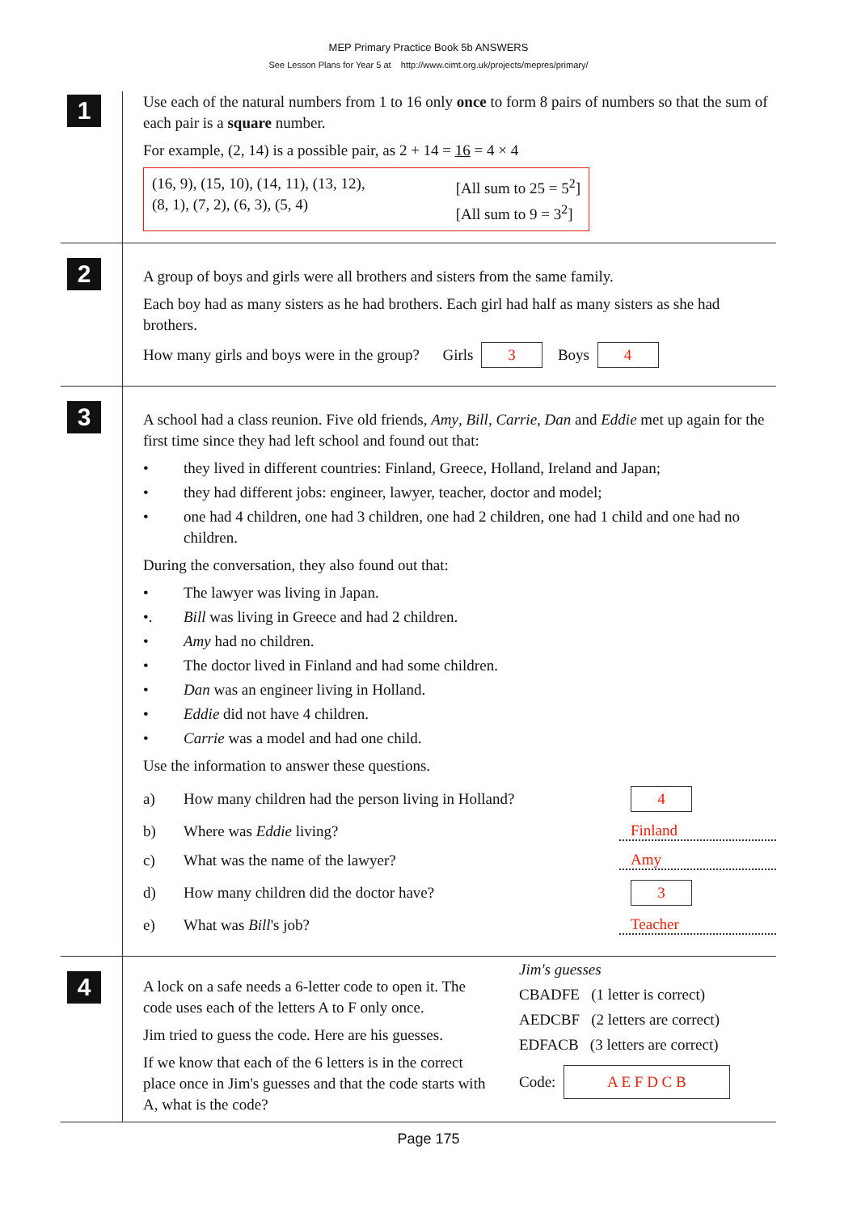MEP Primary Practice Book 5b ANSWERS
See Lesson Plans for Year 5 at http://www.cimt.org.uk/projects/mepres/primary/
1
Use each of the natural numbers from 1 to 16 only once to form 8 pairs of numbers so that the sum of each pair is a square number.
For example, (2, 14) is a possible pair, as 2 + 14 = 16 = 4 × 4
(16, 9), (15, 10), (14, 11), (13, 12),
(8, 1), (7, 2), (6, 3), (5, 4)
[All sum to 25 = 5<sup>2</sup>]
[All sum to 9 = 3<sup>2</sup>]
2
A group of boys and girls were all brothers and sisters from the same family.
Each boy had as many sisters as he had brothers. Each girl had half as many sisters as she had brothers.
How many girls and boys were in the group? Girls 3 Boys 4
3
A school had a class reunion. Five old friends, Amy, Bill, Carrie, Dan and Eddie met up again for the first time since they had left school and found out that:
• they lived in different countries: Finland, Greece, Holland, Ireland and Japan;
• they had different jobs: engineer, lawyer, teacher, doctor and model;
• one had 4 children, one had 3 children, one had 2 children, one had 1 child and one had no children.
During the conversation, they also found out that:
• The lawyer was living in Japan.
•. Bill was living in Greece and had 2 children.
• Amy had no children.
• The doctor lived in Finland and had some children.
• Dan was an engineer living in Holland.
• Eddie did not have 4 children.
• Carrie was a model and had one child.
Use the information to answer these questions.
a) How many children had the person living in Holland? 4
b) Where was Eddie living? Finland
c) What was the name of the lawyer? Amy
d) How many children did the doctor have? 3
e) What was Bill's job? Teacher
4
A lock on a safe needs a 6-letter code to open it. The code uses each of the letters A to F only once.
Jim tried to guess the code. Here are his guesses.
If we know that each of the 6 letters is in the correct place once in Jim's guesses and that the code starts with A, what is the code?
Jim's guesses
CBADFE (1 letter is correct)
AEDCBF (2 letters are correct)
EDFACB (3 letters are correct)
Code: A E F D C B
Page 175